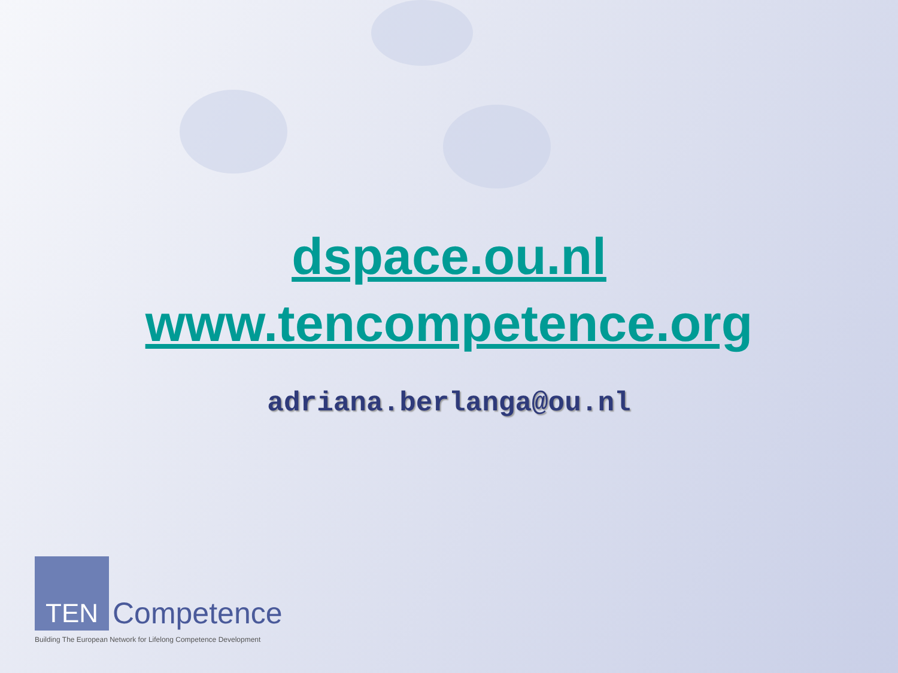dspace.ou.nl
www.tencompetence.org
adriana.berlanga@ou.nl
TEN
Competence
Building The European Network for Lifelong Competence Development